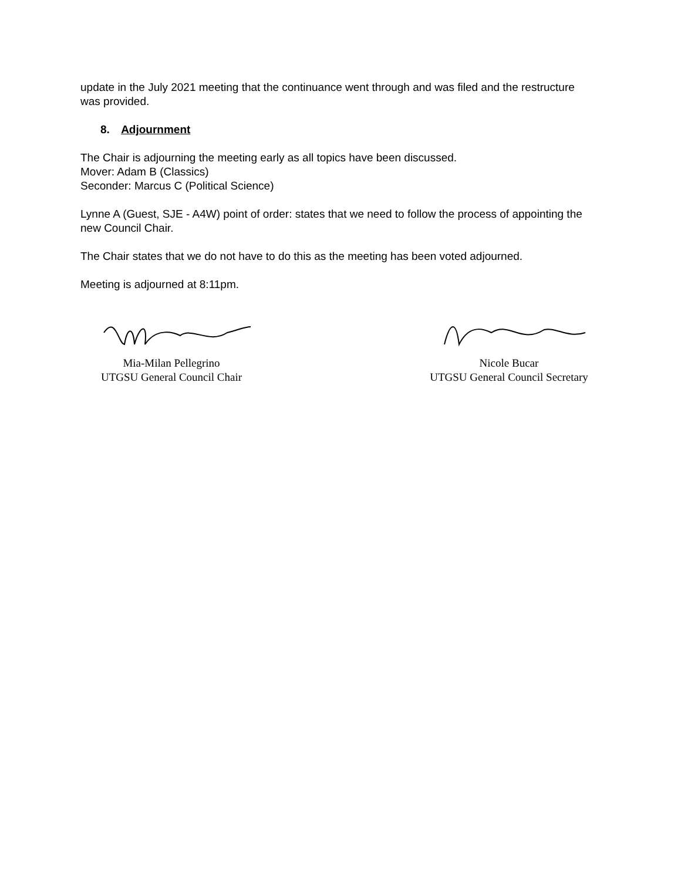update in the July 2021 meeting that the continuance went through and was filed and the restructure was provided.
8. Adjournment
The Chair is adjourning the meeting early as all topics have been discussed.
Mover: Adam B (Classics)
Seconder: Marcus C (Political Science)
Lynne A (Guest, SJE - A4W) point of order: states that we need to follow the process of appointing the new Council Chair.
The Chair states that we do not have to do this as the meeting has been voted adjourned.
Meeting is adjourned at 8:11pm.
Mia-Milan Pellegrino
UTGSU General Council Chair
Nicole Bucar
UTGSU General Council Secretary